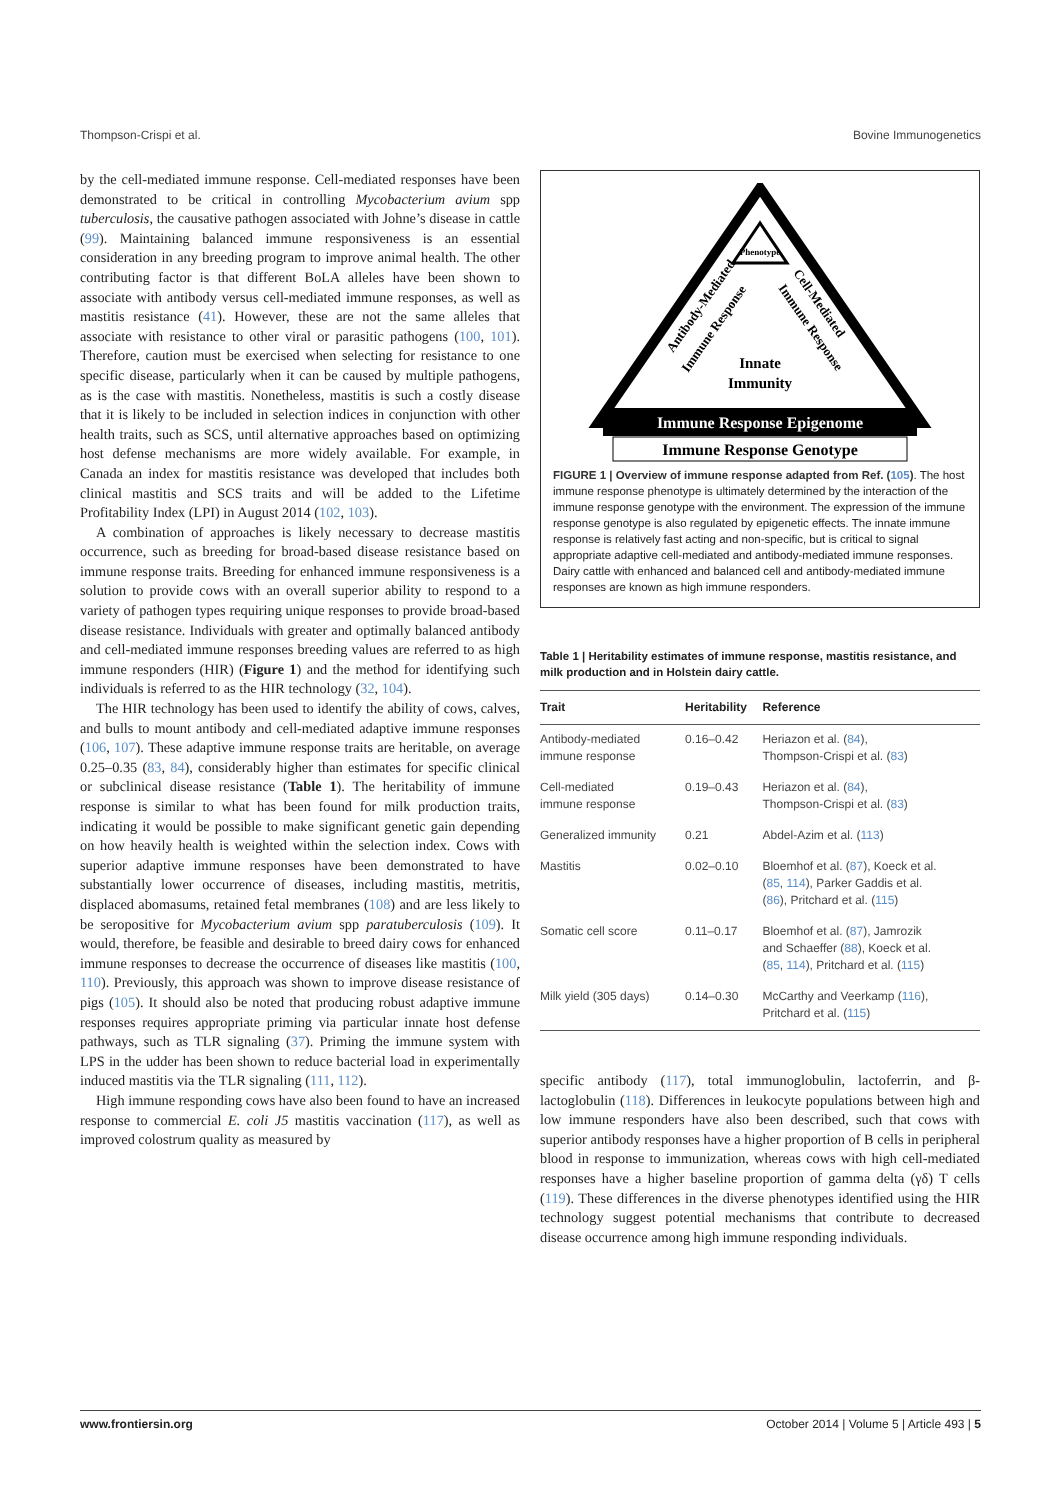Thompson-Crispi et al. Bovine Immunogenetics
by the cell-mediated immune response. Cell-mediated responses have been demonstrated to be critical in controlling Mycobacterium avium spp tuberculosis, the causative pathogen associated with Johne’s disease in cattle (99). Maintaining balanced immune responsiveness is an essential consideration in any breeding program to improve animal health. The other contributing factor is that different BoLA alleles have been shown to associate with antibody versus cell-mediated immune responses, as well as mastitis resistance (41). However, these are not the same alleles that associate with resistance to other viral or parasitic pathogens (100, 101). Therefore, caution must be exercised when selecting for resistance to one specific disease, particularly when it can be caused by multiple pathogens, as is the case with mastitis. Nonetheless, mastitis is such a costly disease that it is likely to be included in selection indices in conjunction with other health traits, such as SCS, until alternative approaches based on optimizing host defense mechanisms are more widely available. For example, in Canada an index for mastitis resistance was developed that includes both clinical mastitis and SCS traits and will be added to the Lifetime Profitability Index (LPI) in August 2014 (102, 103).
A combination of approaches is likely necessary to decrease mastitis occurrence, such as breeding for broad-based disease resistance based on immune response traits. Breeding for enhanced immune responsiveness is a solution to provide cows with an overall superior ability to respond to a variety of pathogen types requiring unique responses to provide broad-based disease resistance. Individuals with greater and optimally balanced antibody and cell-mediated immune responses breeding values are referred to as high immune responders (HIR) (Figure 1) and the method for identifying such individuals is referred to as the HIR technology (32, 104).
The HIR technology has been used to identify the ability of cows, calves, and bulls to mount antibody and cell-mediated adaptive immune responses (106, 107). These adaptive immune response traits are heritable, on average 0.25–0.35 (83, 84), considerably higher than estimates for specific clinical or subclinical disease resistance (Table 1). The heritability of immune response is similar to what has been found for milk production traits, indicating it would be possible to make significant genetic gain depending on how heavily health is weighted within the selection index. Cows with superior adaptive immune responses have been demonstrated to have substantially lower occurrence of diseases, including mastitis, metritis, displaced abomasums, retained fetal membranes (108) and are less likely to be seropositive for Mycobacterium avium spp paratuberculosis (109). It would, therefore, be feasible and desirable to breed dairy cows for enhanced immune responses to decrease the occurrence of diseases like mastitis (100, 110). Previously, this approach was shown to improve disease resistance of pigs (105). It should also be noted that producing robust adaptive immune responses requires appropriate priming via particular innate host defense pathways, such as TLR signaling (37). Priming the immune system with LPS in the udder has been shown to reduce bacterial load in experimentally induced mastitis via the TLR signaling (111, 112).
High immune responding cows have also been found to have an increased response to commercial E. coli J5 mastitis vaccination (117), as well as improved colostrum quality as measured by
Phenotype
Antibody-Mediated
Immune Response
Cell-Mediated
Immune Response
Innate
Immunity
Immune Response Epigenome
Immune Response Genotype
FIGURE 1 | Overview of immune response adapted from Ref. (105). The host immune response phenotype is ultimately determined by the interaction of the immune response genotype with the environment. The expression of the immune response genotype is also regulated by epigenetic effects. The innate immune response is relatively fast acting and non-specific, but is critical to signal appropriate adaptive cell-mediated and antibody-mediated immune responses. Dairy cattle with enhanced and balanced cell and antibody-mediated immune responses are known as high immune responders.
Table 1 | Heritability estimates of immune response, mastitis resistance, and milk production and in Holstein dairy cattle.
| Trait | Heritability | Reference |
| --- | --- | --- |
| Antibody-mediated immune response | 0.16–0.42 | Heriazon et al. ( 84 ), Thompson-Crispi et al. ( 83 ) |
| Cell-mediated immune response | 0.19–0.43 | Heriazon et al. ( 84 ), Thompson-Crispi et al. ( 83 ) |
| Generalized immunity | 0.21 | Abdel-Azim et al. ( 113 ) |
| Mastitis | 0.02–0.10 | Bloemhof et al. ( 87 ), Koeck et al. ( 85 , 114 ), Parker Gaddis et al. ( 86 ), Pritchard et al. ( 115 ) |
| Somatic cell score | 0.11–0.17 | Bloemhof et al. ( 87 ), Jamrozik and Schaeffer ( 88 ), Koeck et al. ( 85 , 114 ), Pritchard et al. ( 115 ) |
| Milk yield (305 days) | 0.14–0.30 | McCarthy and Veerkamp ( 116 ), Pritchard et al. ( 115 ) |
specific antibody (117), total immunoglobulin, lactoferrin, and β-lactoglobulin (118). Differences in leukocyte populations between high and low immune responders have also been described, such that cows with superior antibody responses have a higher proportion of B cells in peripheral blood in response to immunization, whereas cows with high cell-mediated responses have a higher baseline proportion of gamma delta (γδ) T cells (119). These differences in the diverse phenotypes identified using the HIR technology suggest potential mechanisms that contribute to decreased disease occurrence among high immune responding individuals.
www.frontiersin.org October 2014 | Volume 5 | Article 493 | 5